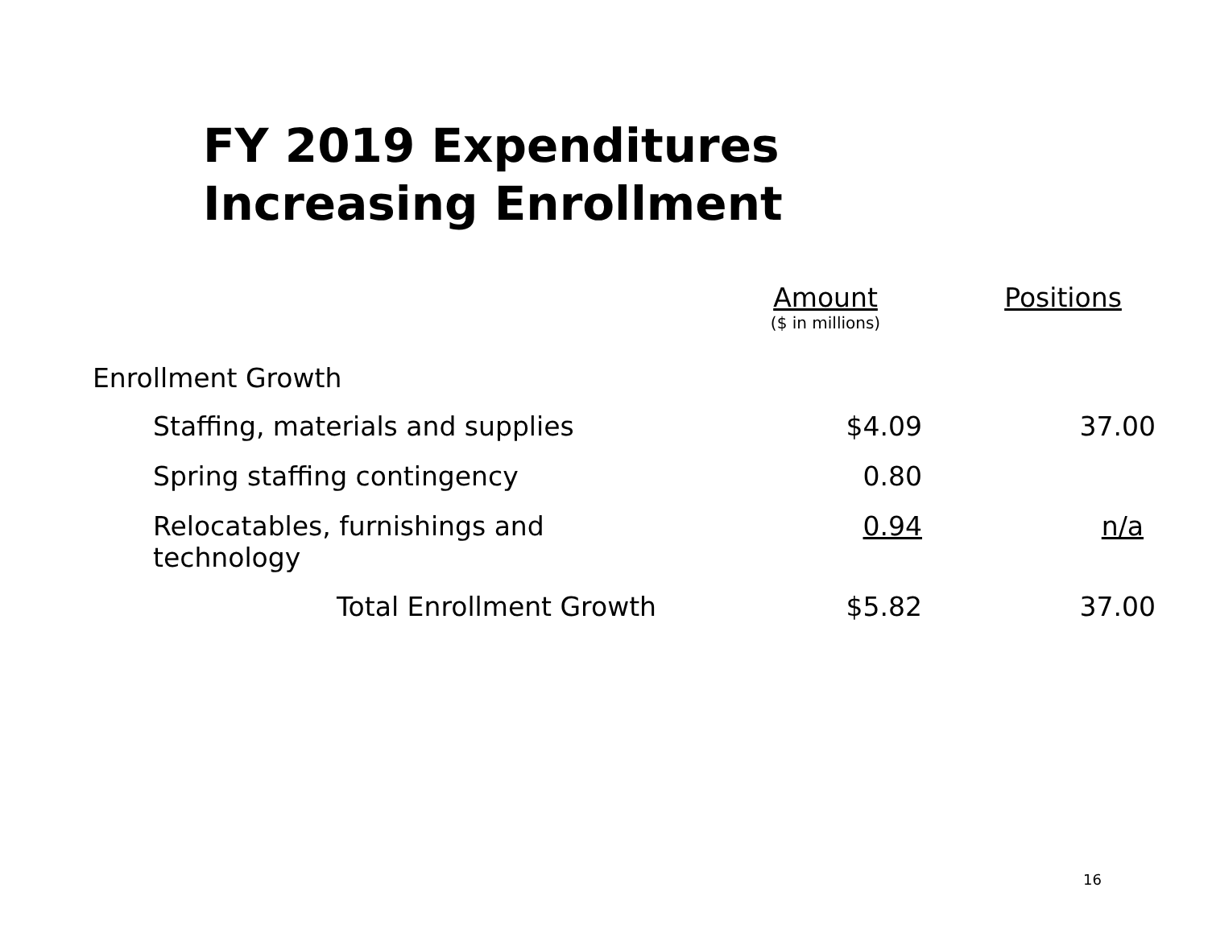FY 2019 Expenditures
Increasing Enrollment
| | Amount ($ in millions) | Positions |
| --- | --- | --- |
| Enrollment Growth | | |
| Staffing, materials and supplies | $4.09 | 37.00 |
| Spring staffing contingency | 0.80 | |
| Relocatables, furnishings and technology | 0.94 | n/a |
| Total Enrollment Growth | $5.82 | 37.00 |
16